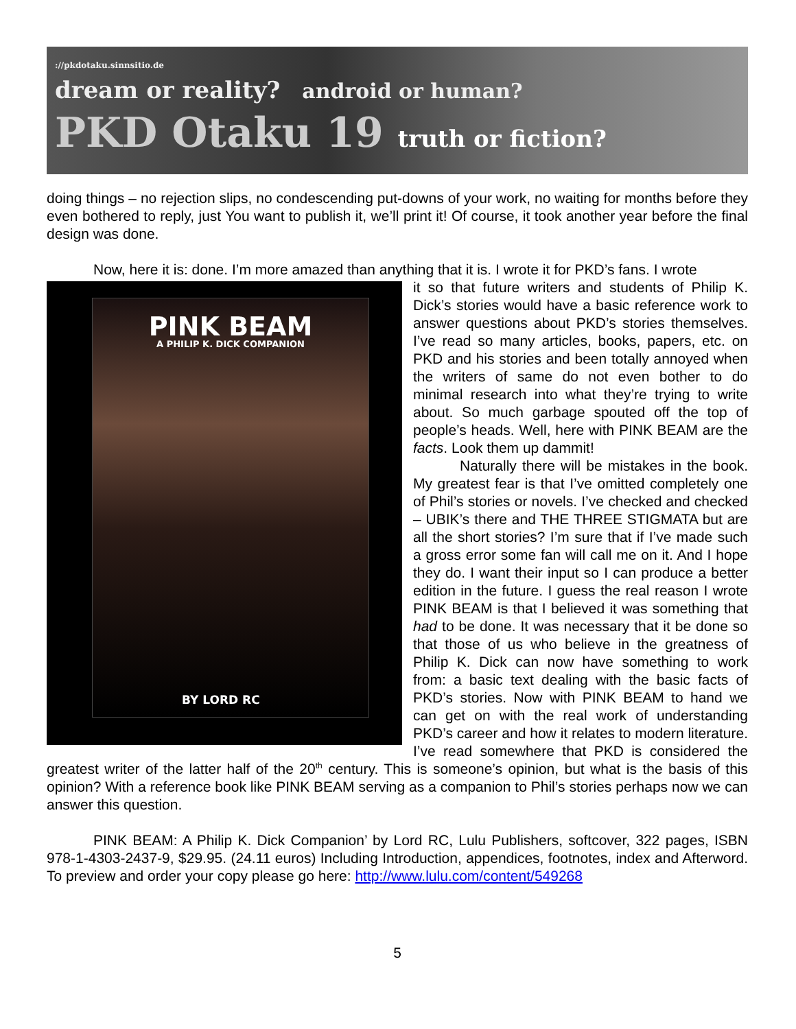://pkdotaku.sinnsitio.de
dream or reality? android or human?
PKD Otaku 19 truth or fiction?
doing things – no rejection slips, no condescending put-downs of your work, no waiting for months before they even bothered to reply, just You want to publish it, we’ll print it! Of course, it took another year before the final design was done.
Now, here it is: done. I’m more amazed than anything that it is. I wrote it for PKD’s fans. I wrote
PINK BEAM
A PHILIP K. DICK COMPANION
BY LORD RC
it so that future writers and students of Philip K. Dick’s stories would have a basic reference work to answer questions about PKD’s stories themselves. I’ve read so many articles, books, papers, etc. on PKD and his stories and been totally annoyed when the writers of same do not even bother to do minimal research into what they’re trying to write about. So much garbage spouted off the top of people’s heads. Well, here with PINK BEAM are the facts. Look them up dammit!
Naturally there will be mistakes in the book. My greatest fear is that I’ve omitted completely one of Phil’s stories or novels. I’ve checked and checked – UBIK’s there and THE THREE STIGMATA but are all the short stories? I’m sure that if I’ve made such a gross error some fan will call me on it. And I hope they do. I want their input so I can produce a better edition in the future. I guess the real reason I wrote PINK BEAM is that I believed it was something that had to be done. It was necessary that it be done so that those of us who believe in the greatness of Philip K. Dick can now have something to work from: a basic text dealing with the basic facts of PKD’s stories. Now with PINK BEAM to hand we can get on with the real work of understanding PKD’s career and how it relates to modern literature. I’ve read somewhere that PKD is considered the greatest writer of the latter half of the 20<sup>th</sup> century. This is someone’s opinion, but what is the basis of this opinion? With a reference book like PINK BEAM serving as a companion to Phil’s stories perhaps now we can answer this question.
PINK BEAM: A Philip K. Dick Companion’ by Lord RC, Lulu Publishers, softcover, 322 pages, ISBN 978-1-4303-2437-9, $29.95. (24.11 euros) Including Introduction, appendices, footnotes, index and Afterword. To preview and order your copy please go here: http://www.lulu.com/content/549268
5